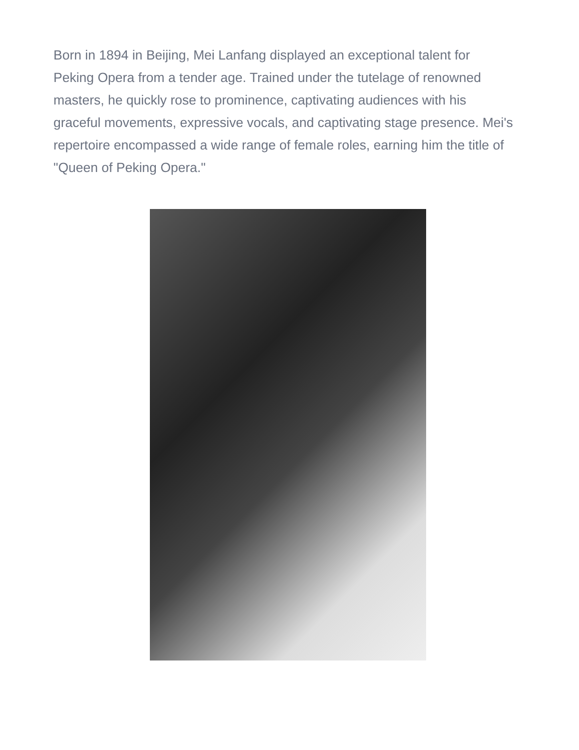Born in 1894 in Beijing, Mei Lanfang displayed an exceptional talent for Peking Opera from a tender age. Trained under the tutelage of renowned masters, he quickly rose to prominence, captivating audiences with his graceful movements, expressive vocals, and captivating stage presence. Mei's repertoire encompassed a wide range of female roles, earning him the title of "Queen of Peking Opera."